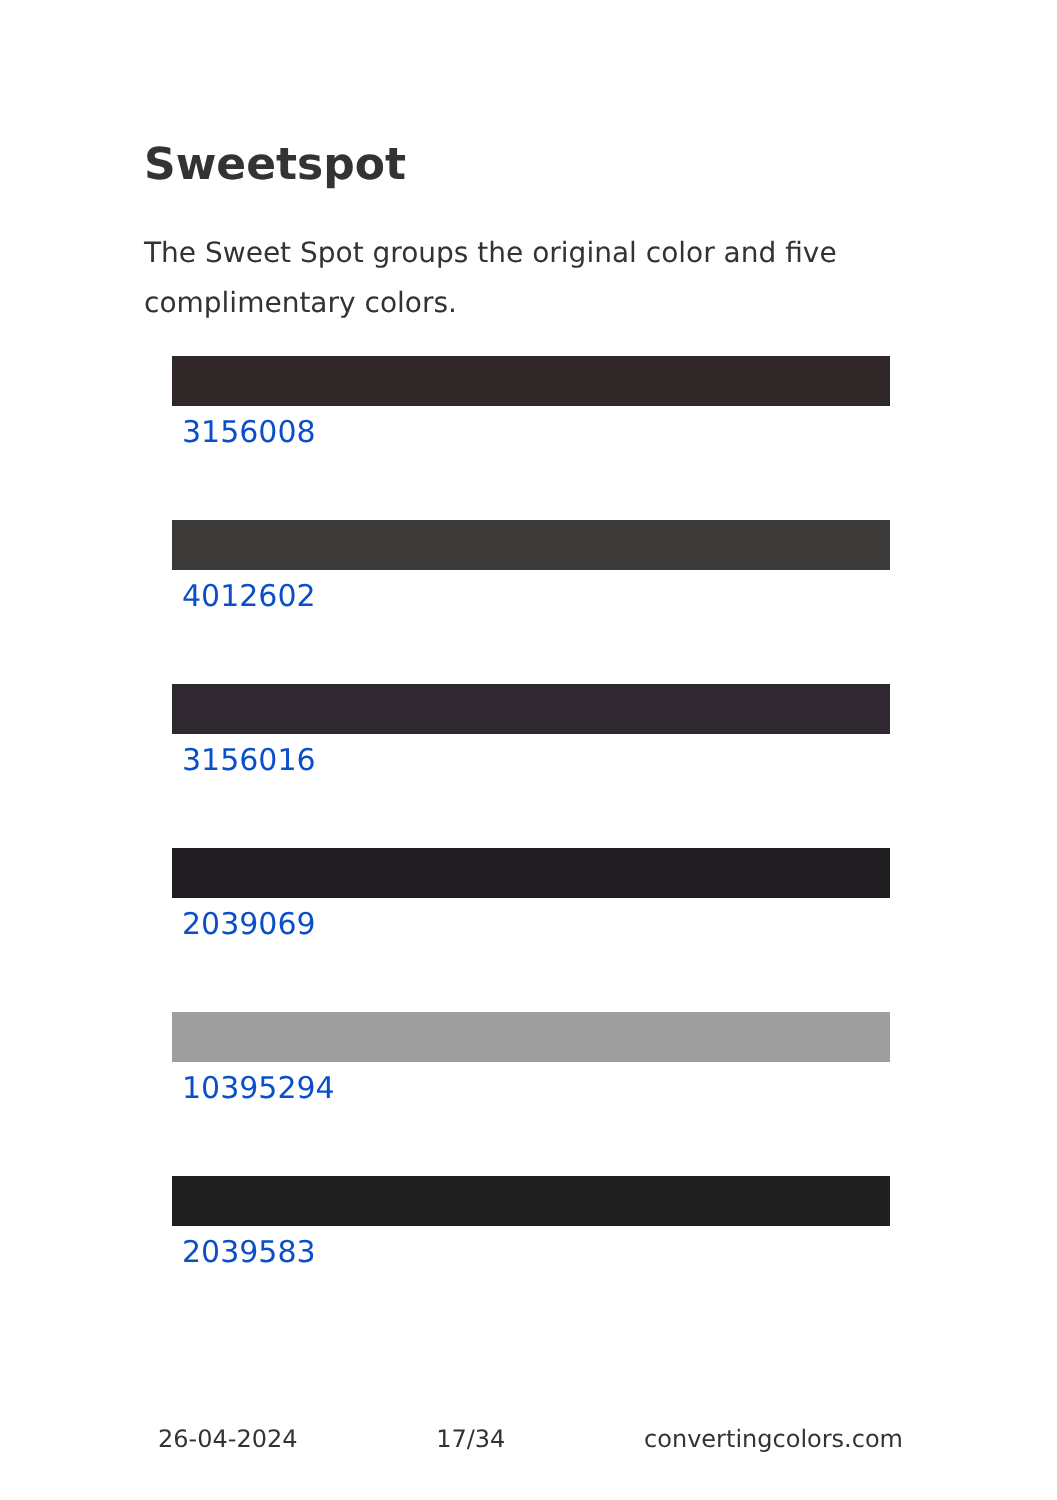Sweetspot
The Sweet Spot groups the original color and five complimentary colors.
3156008
4012602
3156016
2039069
10395294
2039583
26-04-2024 17/34 convertingcolors.com